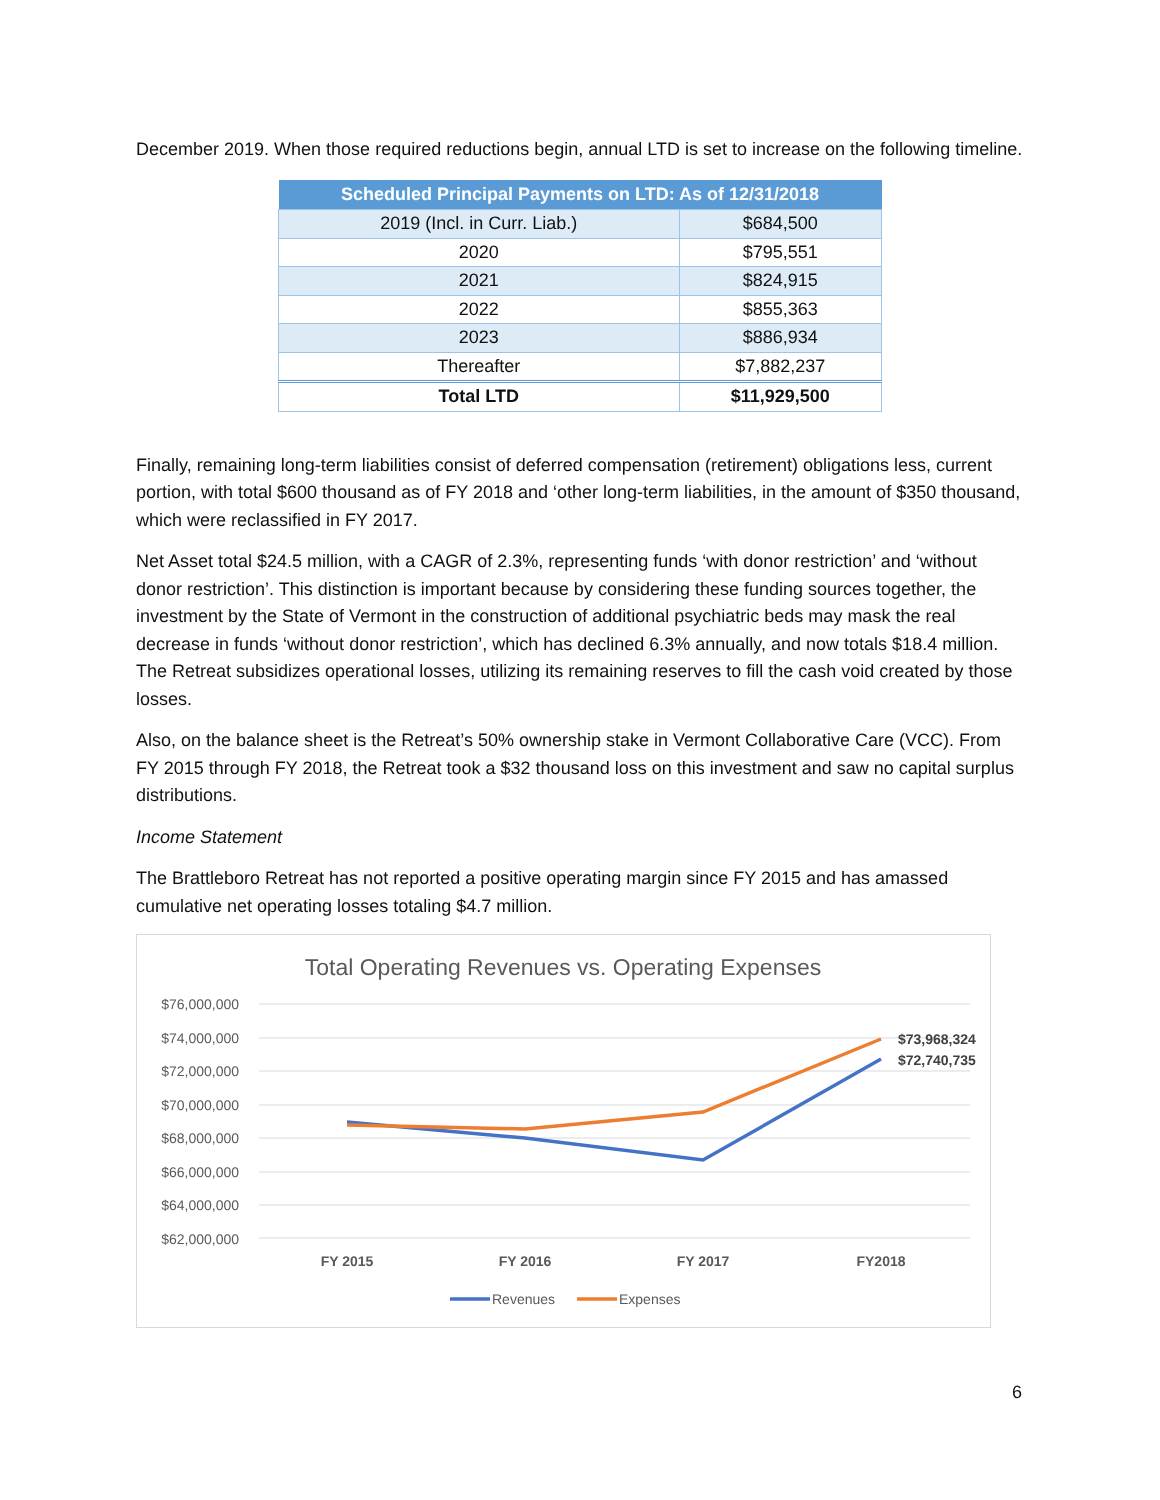December 2019. When those required reductions begin, annual LTD is set to increase on the following timeline.
| Scheduled Principal Payments on LTD: As of 12/31/2018 | |
| --- | --- |
| 2019 (Incl. in Curr. Liab.) | $684,500 |
| 2020 | $795,551 |
| 2021 | $824,915 |
| 2022 | $855,363 |
| 2023 | $886,934 |
| Thereafter | $7,882,237 |
| Total LTD | $11,929,500 |
Finally, remaining long-term liabilities consist of deferred compensation (retirement) obligations less, current portion, with total $600 thousand as of FY 2018 and ‘other long-term liabilities, in the amount of $350 thousand, which were reclassified in FY 2017.
Net Asset total $24.5 million, with a CAGR of 2.3%, representing funds ‘with donor restriction’ and ‘without donor restriction’. This distinction is important because by considering these funding sources together, the investment by the State of Vermont in the construction of additional psychiatric beds may mask the real decrease in funds ‘without donor restriction’, which has declined 6.3% annually, and now totals $18.4 million. The Retreat subsidizes operational losses, utilizing its remaining reserves to fill the cash void created by those losses.
Also, on the balance sheet is the Retreat’s 50% ownership stake in Vermont Collaborative Care (VCC). From FY 2015 through FY 2018, the Retreat took a $32 thousand loss on this investment and saw no capital surplus distributions.
Income Statement
The Brattleboro Retreat has not reported a positive operating margin since FY 2015 and has amassed cumulative net operating losses totaling $4.7 million.
Total Operating Revenues vs. Operating Expenses
$76,000,000
$74,000,000
$72,000,000
$70,000,000
$68,000,000
$66,000,000
$64,000,000
$62,000,000
$73,968,324
$72,740,735
FY 2015
FY 2016
FY 2017
FY2018
Revenues
Expenses
6